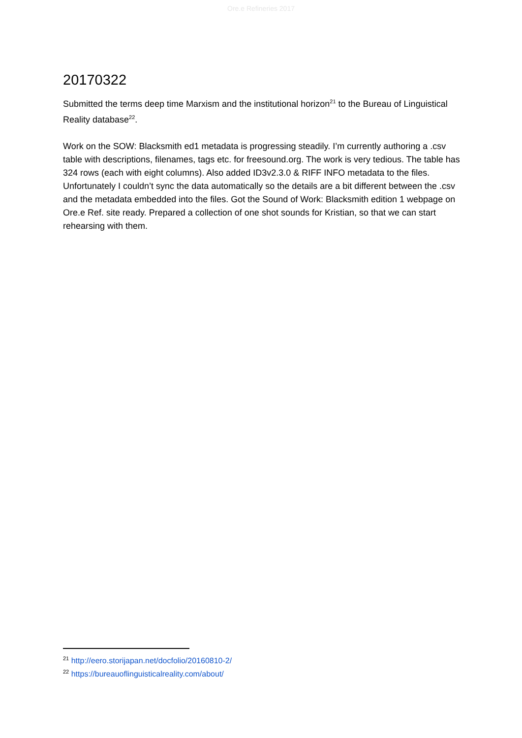Ore.e Refineries 2017
20170322
Submitted the terms deep time Marxism and the institutional horizon<sup>21</sup> to the Bureau of Linguistical Reality database<sup>22</sup>.
Work on the SOW: Blacksmith ed1 metadata is progressing steadily. I’m currently authoring a .csv table with descriptions, filenames, tags etc. for freesound.org. The work is very tedious. The table has 324 rows (each with eight columns). Also added ID3v2.3.0 & RIFF INFO metadata to the files. Unfortunately I couldn’t sync the data automatically so the details are a bit different between the .csv and the metadata embedded into the files. Got the Sound of Work: Blacksmith edition 1 webpage on Ore.e Ref. site ready. Prepared a collection of one shot sounds for Kristian, so that we can start rehearsing with them.
<sup>21</sup> http://eero.storijapan.net/docfolio/20160810-2/
<sup>22</sup> https://bureauoflinguisticalreality.com/about/